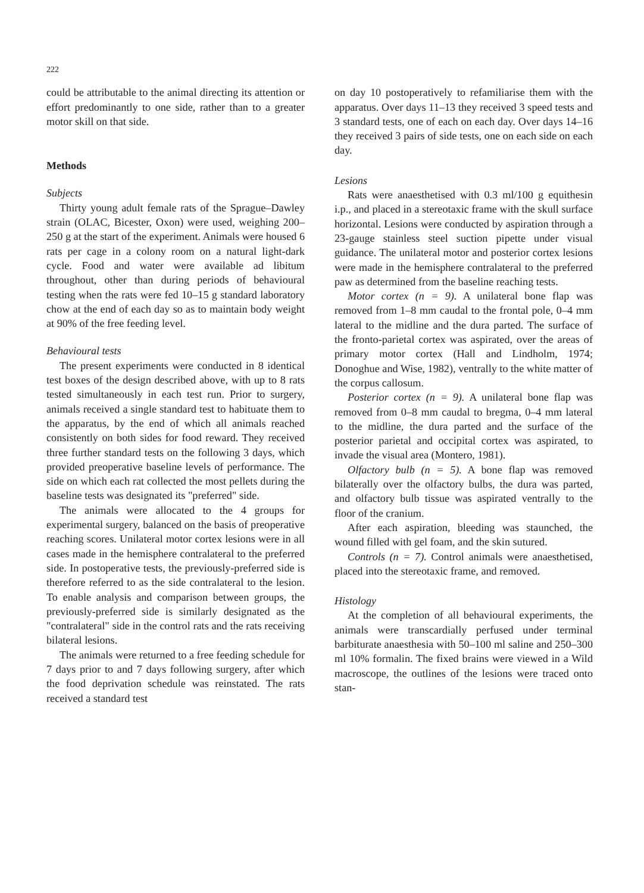222
could be attributable to the animal directing its attention or effort predominantly to one side, rather than to a greater motor skill on that side.
Methods
Subjects
Thirty young adult female rats of the Sprague–Dawley strain (OLAC, Bicester, Oxon) were used, weighing 200–250 g at the start of the experiment. Animals were housed 6 rats per cage in a colony room on a natural light-dark cycle. Food and water were available ad libitum throughout, other than during periods of behavioural testing when the rats were fed 10–15 g standard laboratory chow at the end of each day so as to maintain body weight at 90% of the free feeding level.
Behavioural tests
The present experiments were conducted in 8 identical test boxes of the design described above, with up to 8 rats tested simultaneously in each test run. Prior to surgery, animals received a single standard test to habituate them to the apparatus, by the end of which all animals reached consistently on both sides for food reward. They received three further standard tests on the following 3 days, which provided preoperative baseline levels of performance. The side on which each rat collected the most pellets during the baseline tests was designated its "preferred" side.
The animals were allocated to the 4 groups for experimental surgery, balanced on the basis of preoperative reaching scores. Unilateral motor cortex lesions were in all cases made in the hemisphere contralateral to the preferred side. In postoperative tests, the previously-preferred side is therefore referred to as the side contralateral to the lesion. To enable analysis and comparison between groups, the previously-preferred side is similarly designated as the "contralateral" side in the control rats and the rats receiving bilateral lesions.
The animals were returned to a free feeding schedule for 7 days prior to and 7 days following surgery, after which the food deprivation schedule was reinstated. The rats received a standard test
on day 10 postoperatively to refamiliarise them with the apparatus. Over days 11–13 they received 3 speed tests and 3 standard tests, one of each on each day. Over days 14–16 they received 3 pairs of side tests, one on each side on each day.
Lesions
Rats were anaesthetised with 0.3 ml/100 g equithesin i.p., and placed in a stereotaxic frame with the skull surface horizontal. Lesions were conducted by aspiration through a 23-gauge stainless steel suction pipette under visual guidance. The unilateral motor and posterior cortex lesions were made in the hemisphere contralateral to the preferred paw as determined from the baseline reaching tests.
Motor cortex (n = 9). A unilateral bone flap was removed from 1–8 mm caudal to the frontal pole, 0–4 mm lateral to the midline and the dura parted. The surface of the fronto-parietal cortex was aspirated, over the areas of primary motor cortex (Hall and Lindholm, 1974; Donoghue and Wise, 1982), ventrally to the white matter of the corpus callosum.
Posterior cortex (n = 9). A unilateral bone flap was removed from 0–8 mm caudal to bregma, 0–4 mm lateral to the midline, the dura parted and the surface of the posterior parietal and occipital cortex was aspirated, to invade the visual area (Montero, 1981).
Olfactory bulb (n = 5). A bone flap was removed bilaterally over the olfactory bulbs, the dura was parted, and olfactory bulb tissue was aspirated ventrally to the floor of the cranium.
After each aspiration, bleeding was staunched, the wound filled with gel foam, and the skin sutured.
Controls (n = 7). Control animals were anaesthetised, placed into the stereotaxic frame, and removed.
Histology
At the completion of all behavioural experiments, the animals were transcardially perfused under terminal barbiturate anaesthesia with 50–100 ml saline and 250–300 ml 10% formalin. The fixed brains were viewed in a Wild macroscope, the outlines of the lesions were traced onto stan-